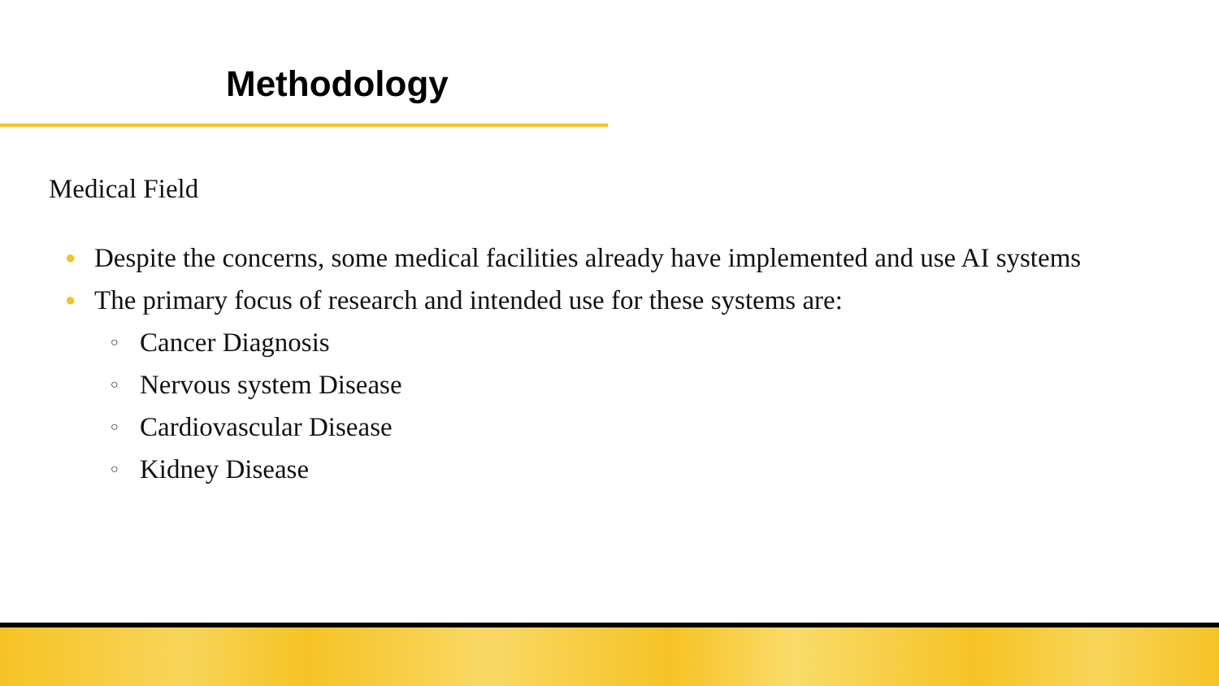Methodology
Medical Field
● Despite the concerns, some medical facilities already have implemented and use AI systems
● The primary focus of research and intended use for these systems are:
○ Cancer Diagnosis
○ Nervous system Disease
○ Cardiovascular Disease
○ Kidney Disease